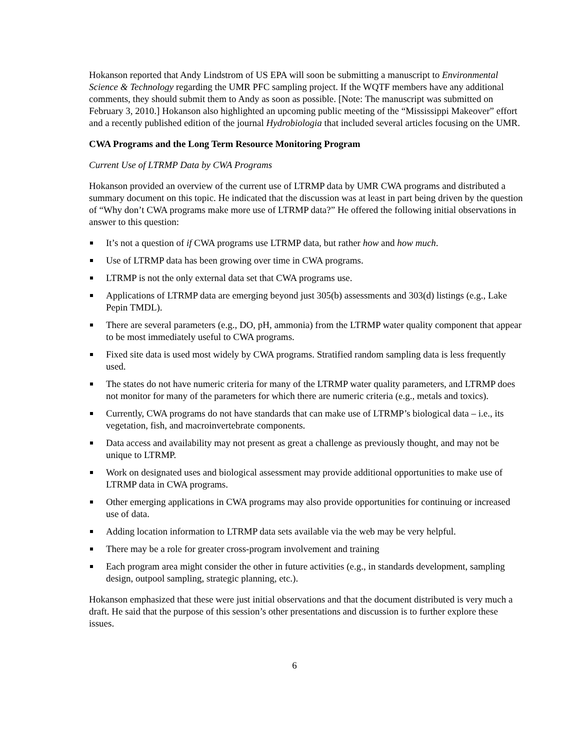Hokanson reported that Andy Lindstrom of US EPA will soon be submitting a manuscript to Environmental Science & Technology regarding the UMR PFC sampling project. If the WQTF members have any additional comments, they should submit them to Andy as soon as possible. [Note: The manuscript was submitted on February 3, 2010.] Hokanson also highlighted an upcoming public meeting of the “Mississippi Makeover” effort and a recently published edition of the journal Hydrobiologia that included several articles focusing on the UMR.
CWA Programs and the Long Term Resource Monitoring Program
Current Use of LTRMP Data by CWA Programs
Hokanson provided an overview of the current use of LTRMP data by UMR CWA programs and distributed a summary document on this topic. He indicated that the discussion was at least in part being driven by the question of “Why don’t CWA programs make more use of LTRMP data?” He offered the following initial observations in answer to this question:
It’s not a question of if CWA programs use LTRMP data, but rather how and how much.
Use of LTRMP data has been growing over time in CWA programs.
LTRMP is not the only external data set that CWA programs use.
Applications of LTRMP data are emerging beyond just 305(b) assessments and 303(d) listings (e.g., Lake Pepin TMDL).
There are several parameters (e.g., DO, pH, ammonia) from the LTRMP water quality component that appear to be most immediately useful to CWA programs.
Fixed site data is used most widely by CWA programs. Stratified random sampling data is less frequently used.
The states do not have numeric criteria for many of the LTRMP water quality parameters, and LTRMP does not monitor for many of the parameters for which there are numeric criteria (e.g., metals and toxics).
Currently, CWA programs do not have standards that can make use of LTRMP’s biological data – i.e., its vegetation, fish, and macroinvertebrate components.
Data access and availability may not present as great a challenge as previously thought, and may not be unique to LTRMP.
Work on designated uses and biological assessment may provide additional opportunities to make use of LTRMP data in CWA programs.
Other emerging applications in CWA programs may also provide opportunities for continuing or increased use of data.
Adding location information to LTRMP data sets available via the web may be very helpful.
There may be a role for greater cross-program involvement and training
Each program area might consider the other in future activities (e.g., in standards development, sampling design, outpool sampling, strategic planning, etc.).
Hokanson emphasized that these were just initial observations and that the document distributed is very much a draft. He said that the purpose of this session’s other presentations and discussion is to further explore these issues.
6